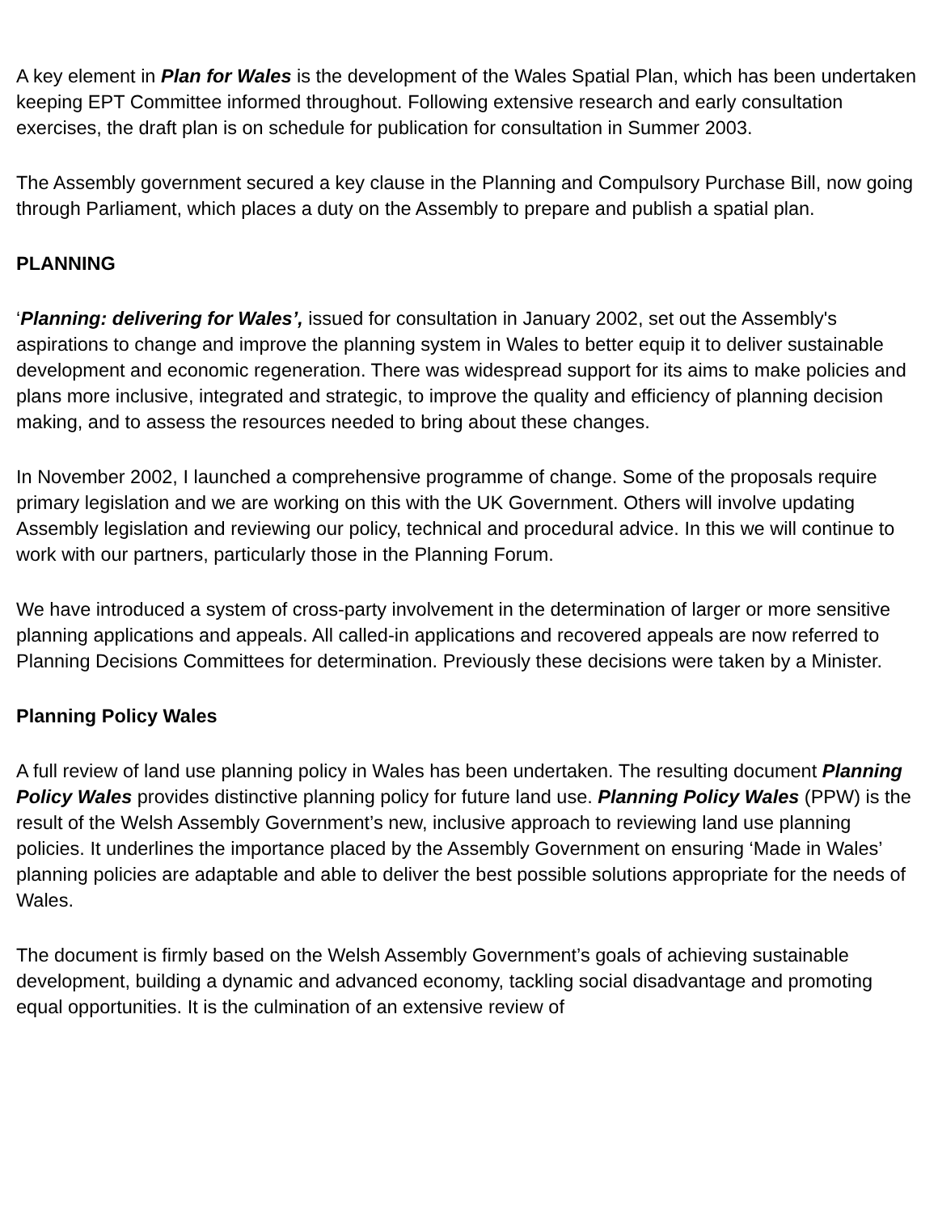A key element in Plan for Wales is the development of the Wales Spatial Plan, which has been undertaken keeping EPT Committee informed throughout. Following extensive research and early consultation exercises, the draft plan is on schedule for publication for consultation in Summer 2003.
The Assembly government secured a key clause in the Planning and Compulsory Purchase Bill, now going through Parliament, which places a duty on the Assembly to prepare and publish a spatial plan.
PLANNING
‘Planning: delivering for Wales’, issued for consultation in January 2002, set out the Assembly's aspirations to change and improve the planning system in Wales to better equip it to deliver sustainable development and economic regeneration. There was widespread support for its aims to make policies and plans more inclusive, integrated and strategic, to improve the quality and efficiency of planning decision making, and to assess the resources needed to bring about these changes.
In November 2002, I launched a comprehensive programme of change. Some of the proposals require primary legislation and we are working on this with the UK Government. Others will involve updating Assembly legislation and reviewing our policy, technical and procedural advice. In this we will continue to work with our partners, particularly those in the Planning Forum.
We have introduced a system of cross-party involvement in the determination of larger or more sensitive planning applications and appeals. All called-in applications and recovered appeals are now referred to Planning Decisions Committees for determination. Previously these decisions were taken by a Minister.
Planning Policy Wales
A full review of land use planning policy in Wales has been undertaken. The resulting document Planning Policy Wales provides distinctive planning policy for future land use. Planning Policy Wales (PPW) is the result of the Welsh Assembly Government’s new, inclusive approach to reviewing land use planning policies. It underlines the importance placed by the Assembly Government on ensuring ‘Made in Wales’ planning policies are adaptable and able to deliver the best possible solutions appropriate for the needs of Wales.
The document is firmly based on the Welsh Assembly Government’s goals of achieving sustainable development, building a dynamic and advanced economy, tackling social disadvantage and promoting equal opportunities. It is the culmination of an extensive review of